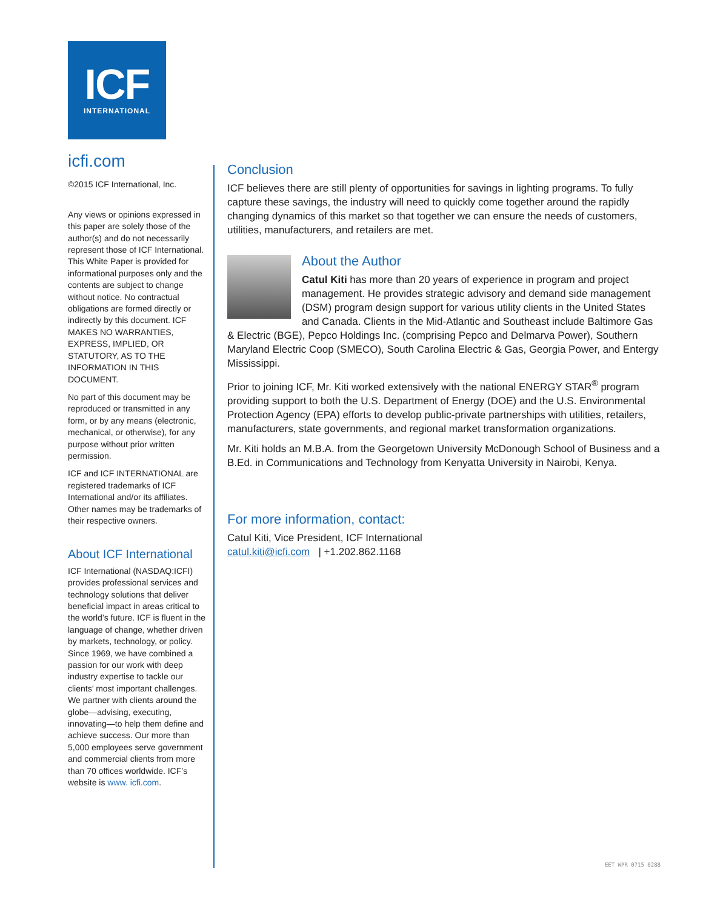ICF
INTERNATIONAL
icfi.com
©2015 ICF International, Inc.
Any views or opinions expressed in this paper are solely those of the author(s) and do not necessarily represent those of ICF International. This White Paper is provided for informational purposes only and the contents are subject to change without notice. No contractual obligations are formed directly or indirectly by this document. ICF MAKES NO WARRANTIES, EXPRESS, IMPLIED, OR STATUTORY, AS TO THE INFORMATION IN THIS DOCUMENT.
No part of this document may be reproduced or transmitted in any form, or by any means (electronic, mechanical, or otherwise), for any purpose without prior written permission.
ICF and ICF INTERNATIONAL are registered trademarks of ICF International and/or its affiliates. Other names may be trademarks of their respective owners.
About ICF International
ICF International (NASDAQ:ICFI) provides professional services and technology solutions that deliver beneficial impact in areas critical to the world’s future. ICF is fluent in the language of change, whether driven by markets, technology, or policy. Since 1969, we have combined a passion for our work with deep industry expertise to tackle our clients’ most important challenges. We partner with clients around the globe—advising, executing, innovating—to help them define and achieve success. Our more than 5,000 employees serve government and commercial clients from more than 70 offices worldwide. ICF’s website is www. icfi.com.
Conclusion
ICF believes there are still plenty of opportunities for savings in lighting programs. To fully capture these savings, the industry will need to quickly come together around the rapidly changing dynamics of this market so that together we can ensure the needs of customers, utilities, manufacturers, and retailers are met.
About the Author
Catul Kiti has more than 20 years of experience in program and project management. He provides strategic advisory and demand side management (DSM) program design support for various utility clients in the United States and Canada. Clients in the Mid-Atlantic and Southeast include Baltimore Gas & Electric (BGE), Pepco Holdings Inc. (comprising Pepco and Delmarva Power), Southern Maryland Electric Coop (SMECO), South Carolina Electric & Gas, Georgia Power, and Entergy Mississippi.
Prior to joining ICF, Mr. Kiti worked extensively with the national ENERGY STAR<sup>®</sup> program providing support to both the U.S. Department of Energy (DOE) and the U.S. Environmental Protection Agency (EPA) efforts to develop public-private partnerships with utilities, retailers, manufacturers, state governments, and regional market transformation organizations.
Mr. Kiti holds an M.B.A. from the Georgetown University McDonough School of Business and a B.Ed. in Communications and Technology from Kenyatta University in Nairobi, Kenya.
For more information, contact:
Catul Kiti, Vice President, ICF International
catul.kiti@icfi.com | +1.202.862.1168
EET WPR 0715 0288